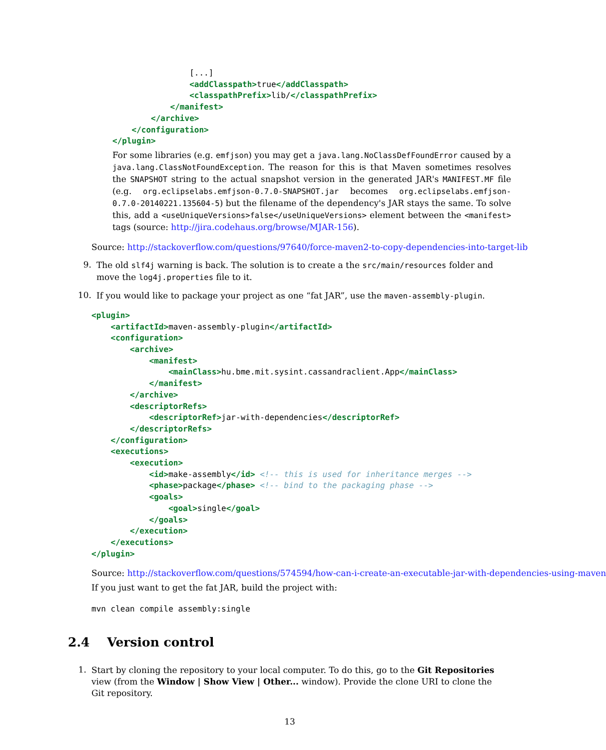[...]
                <addClasspath>true</addClasspath>
                <classpathPrefix>lib/</classpathPrefix>
            </manifest>
        </archive>
    </configuration>
</plugin>
For some libraries (e.g. emfjson) you may get a java.lang.NoClassDefFoundError caused by a java.lang.ClassNotFoundException. The reason for this is that Maven sometimes resolves the SNAPSHOT string to the actual snapshot version in the generated JAR's MANIFEST.MF file (e.g. org.eclipselabs.emfjson-0.7.0-SNAPSHOT.jar becomes org.eclipselabs.emfjson-0.7.0-20140221.135604-5) but the filename of the dependency's JAR stays the same. To solve this, add a <useUniqueVersions>false</useUniqueVersions> element between the <manifest> tags (source: http://jira.codehaus.org/browse/MJAR-156).
Source: http://stackoverflow.com/questions/97640/force-maven2-to-copy-dependencies-into-target-lib
9.
The old slf4j warning is back. The solution is to create a the src/main/resources folder and move the log4j.properties file to it.
10.
If you would like to package your project as one “fat JAR”, use the maven-assembly-plugin.
<plugin>
    <artifactId>maven-assembly-plugin</artifactId>
    <configuration>
        <archive>
            <manifest>
                <mainClass>hu.bme.mit.sysint.cassandraclient.App</mainClass>
            </manifest>
        </archive>
        <descriptorRefs>
            <descriptorRef>jar-with-dependencies</descriptorRef>
        </descriptorRefs>
    </configuration>
    <executions>
        <execution>
            <id>make-assembly</id> <!-- this is used for inheritance merges -->
            <phase>package</phase> <!-- bind to the packaging phase -->
            <goals>
                <goal>single</goal>
            </goals>
        </execution>
    </executions>
</plugin>
Source: http://stackoverflow.com/questions/574594/how-can-i-create-an-executable-jar-with-dependencies-using-maven
If you just want to get the fat JAR, build the project with:
mvn clean compile assembly:single
2.4 Version control
1.
Start by cloning the repository to your local computer. To do this, go to the Git Repositories view (from the Window | Show View | Other... window). Provide the clone URI to clone the Git repository.
13